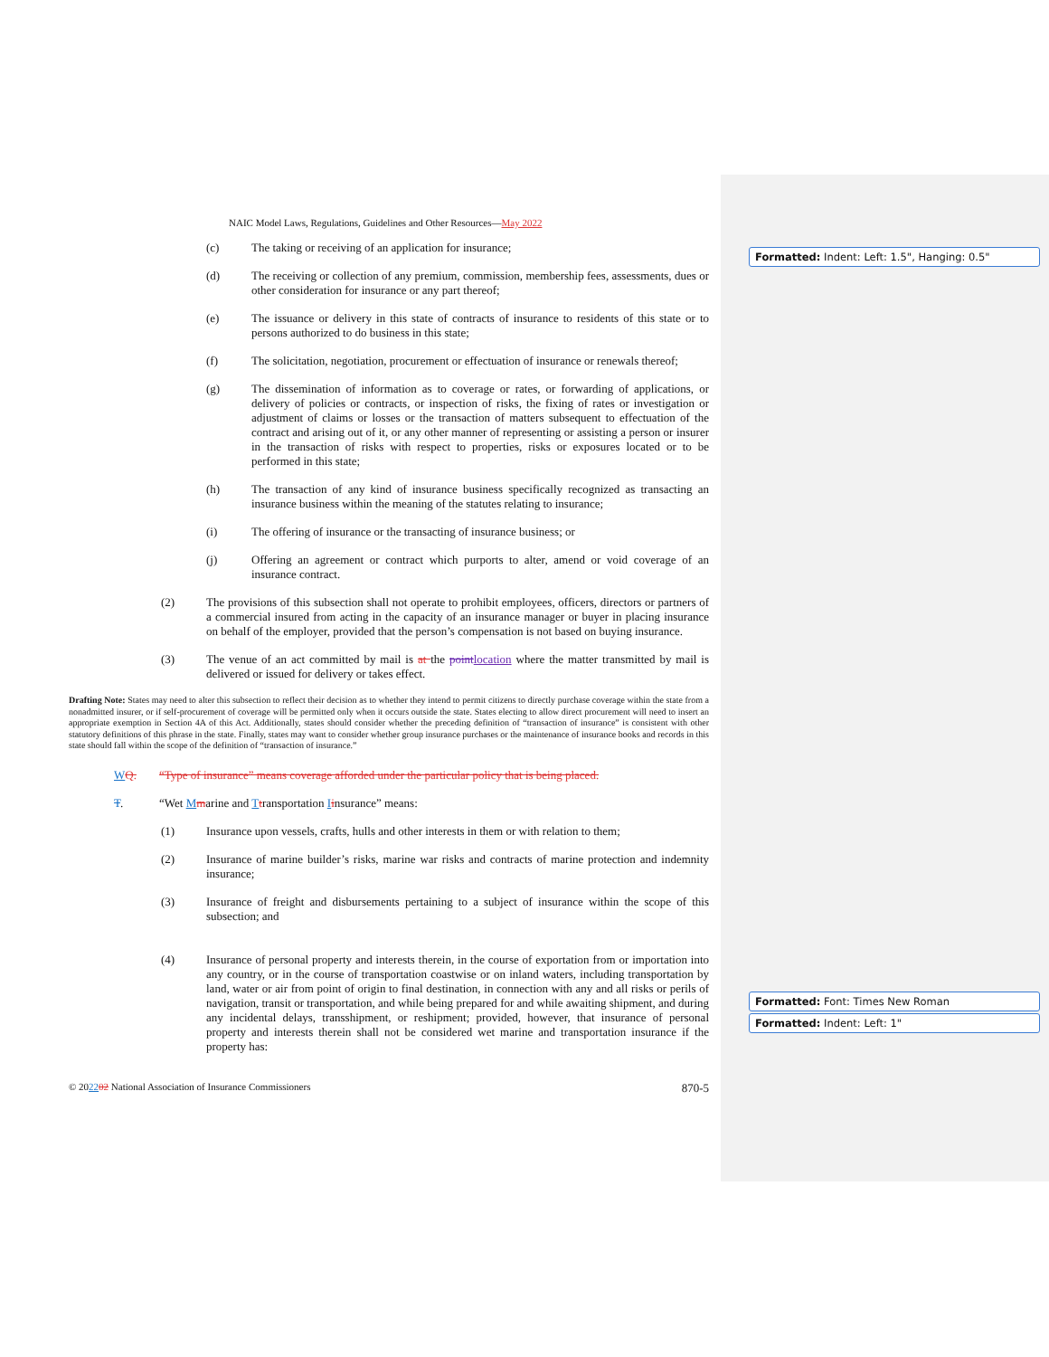Formatted: Indent: Left: 1.5", Hanging: 0.5"
Formatted: Font: Times New Roman
Formatted: Indent: Left: 1"
NAIC Model Laws, Regulations, Guidelines and Other Resources—May 2022
(c) The taking or receiving of an application for insurance;
(d) The receiving or collection of any premium, commission, membership fees, assessments, dues or other consideration for insurance or any part thereof;
(e) The issuance or delivery in this state of contracts of insurance to residents of this state or to persons authorized to do business in this state;
(f) The solicitation, negotiation, procurement or effectuation of insurance or renewals thereof;
(g) The dissemination of information as to coverage or rates, or forwarding of applications, or delivery of policies or contracts, or inspection of risks, the fixing of rates or investigation or adjustment of claims or losses or the transaction of matters subsequent to effectuation of the contract and arising out of it, or any other manner of representing or assisting a person or insurer in the transaction of risks with respect to properties, risks or exposures located or to be performed in this state;
(h) The transaction of any kind of insurance business specifically recognized as transacting an insurance business within the meaning of the statutes relating to insurance;
(i) The offering of insurance or the transacting of insurance business; or
(j) Offering an agreement or contract which purports to alter, amend or void coverage of an insurance contract.
(2) The provisions of this subsection shall not operate to prohibit employees, officers, directors or partners of a commercial insured from acting in the capacity of an insurance manager or buyer in placing insurance on behalf of the employer, provided that the person’s compensation is not based on buying insurance.
(3) The venue of an act committed by mail is at the point location where the matter transmitted by mail is delivered or issued for delivery or takes effect.
Drafting Note: States may need to alter this subsection to reflect their decision as to whether they intend to permit citizens to directly purchase coverage within the state from a nonadmitted insurer, or if self-procurement of coverage will be permitted only when it occurs outside the state. States electing to allow direct procurement will need to insert an appropriate exemption in Section 4A of this Act. Additionally, states should consider whether the preceding definition of “transaction of insurance” is consistent with other statutory definitions of this phrase in the state. Finally, states may want to consider whether group insurance purchases or the maintenance of insurance books and records in this state should fall within the scope of the definition of “transaction of insurance.”
WQ. “Type of insurance” means coverage afforded under the particular policy that is being placed.
T. “Wet Mmarine and Ttransportation Iinsurance” means:
(1) Insurance upon vessels, crafts, hulls and other interests in them or with relation to them;
(2) Insurance of marine builder’s risks, marine war risks and contracts of marine protection and indemnity insurance;
(3) Insurance of freight and disbursements pertaining to a subject of insurance within the scope of this subsection; and
(4) Insurance of personal property and interests therein, in the course of exportation from or importation into any country, or in the course of transportation coastwise or on inland waters, including transportation by land, water or air from point of origin to final destination, in connection with any and all risks or perils of navigation, transit or transportation, and while being prepared for and while awaiting shipment, and during any incidental delays, transshipment, or reshipment; provided, however, that insurance of personal property and interests therein shall not be considered wet marine and transportation insurance if the property has:
© 202202 National Association of Insurance Commissioners 870-5